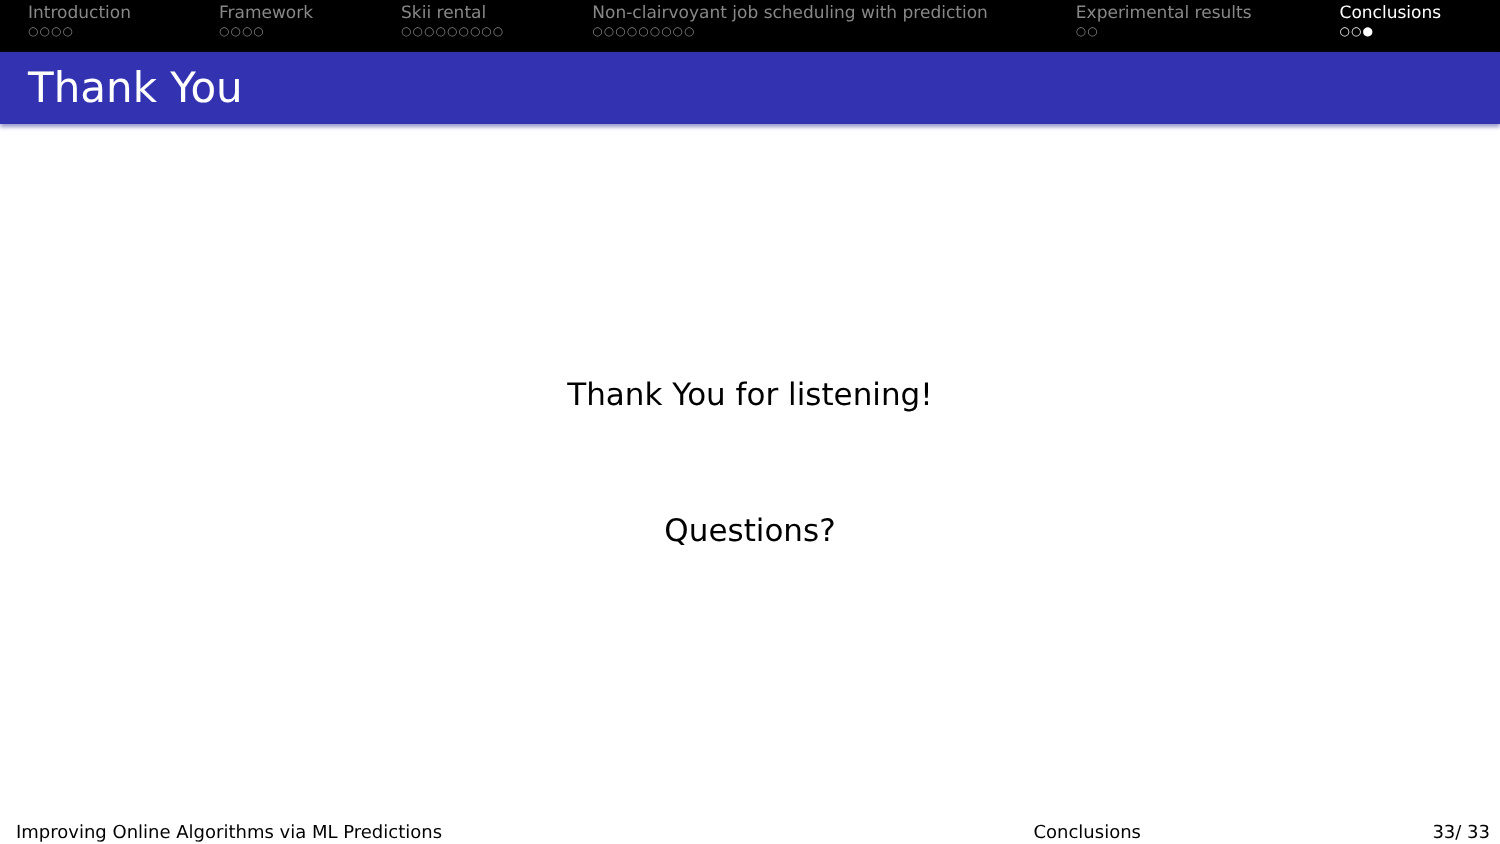Introduction
○○○○
Framework
○○○○
Skii rental
○○○○○○○○○
Non-clairvoyant job scheduling with prediction
○○○○○○○○○
Experimental results
○○
Conclusions
○○●
Thank You
Thank You for listening!
Questions?
Improving Online Algorithms via ML Predictions Conclusions 33/ 33